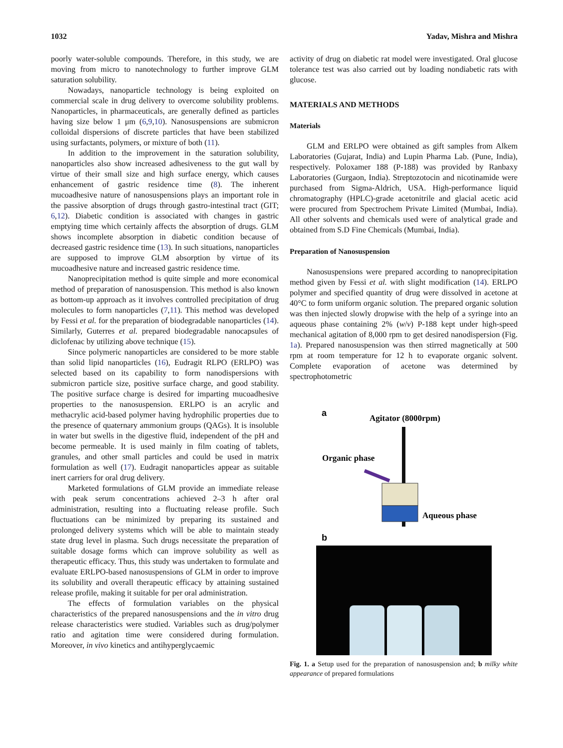1032 Yadav, Mishra and Mishra
poorly water-soluble compounds. Therefore, in this study, we are moving from micro to nanotechnology to further improve GLM saturation solubility.
Nowadays, nanoparticle technology is being exploited on commercial scale in drug delivery to overcome solubility problems. Nanoparticles, in pharmaceuticals, are generally defined as particles having size below 1 μm (6,9,10). Nanosuspensions are submicron colloidal dispersions of discrete particles that have been stabilized using surfactants, polymers, or mixture of both (11).
In addition to the improvement in the saturation solubility, nanoparticles also show increased adhesiveness to the gut wall by virtue of their small size and high surface energy, which causes enhancement of gastric residence time (8). The inherent mucoadhesive nature of nanosuspensions plays an important role in the passive absorption of drugs through gastro-intestinal tract (GIT; 6,12). Diabetic condition is associated with changes in gastric emptying time which certainly affects the absorption of drugs. GLM shows incomplete absorption in diabetic condition because of decreased gastric residence time (13). In such situations, nanoparticles are supposed to improve GLM absorption by virtue of its mucoadhesive nature and increased gastric residence time.
Nanoprecipitation method is quite simple and more economical method of preparation of nanosuspension. This method is also known as bottom-up approach as it involves controlled precipitation of drug molecules to form nanoparticles (7,11). This method was developed by Fessi et al. for the preparation of biodegradable nanoparticles (14). Similarly, Guterres et al. prepared biodegradable nanocapsules of diclofenac by utilizing above technique (15).
Since polymeric nanoparticles are considered to be more stable than solid lipid nanoparticles (16), Eudragit RLPO (ERLPO) was selected based on its capability to form nanodispersions with submicron particle size, positive surface charge, and good stability. The positive surface charge is desired for imparting mucoadhesive properties to the nanosuspension. ERLPO is an acrylic and methacrylic acid-based polymer having hydrophilic properties due to the presence of quaternary ammonium groups (QAGs). It is insoluble in water but swells in the digestive fluid, independent of the pH and become permeable. It is used mainly in film coating of tablets, granules, and other small particles and could be used in matrix formulation as well (17). Eudragit nanoparticles appear as suitable inert carriers for oral drug delivery.
Marketed formulations of GLM provide an immediate release with peak serum concentrations achieved 2–3 h after oral administration, resulting into a fluctuating release profile. Such fluctuations can be minimized by preparing its sustained and prolonged delivery systems which will be able to maintain steady state drug level in plasma. Such drugs necessitate the preparation of suitable dosage forms which can improve solubility as well as therapeutic efficacy. Thus, this study was undertaken to formulate and evaluate ERLPO-based nanosuspensions of GLM in order to improve its solubility and overall therapeutic efficacy by attaining sustained release profile, making it suitable for per oral administration.
The effects of formulation variables on the physical characteristics of the prepared nanosuspensions and the in vitro drug release characteristics were studied. Variables such as drug/polymer ratio and agitation time were considered during formulation. Moreover, in vivo kinetics and antihyperglycaemic
activity of drug on diabetic rat model were investigated. Oral glucose tolerance test was also carried out by loading nondiabetic rats with glucose.
MATERIALS AND METHODS
Materials
GLM and ERLPO were obtained as gift samples from Alkem Laboratories (Gujarat, India) and Lupin Pharma Lab. (Pune, India), respectively. Poloxamer 188 (P-188) was provided by Ranbaxy Laboratories (Gurgaon, India). Streptozotocin and nicotinamide were purchased from Sigma-Aldrich, USA. High-performance liquid chromatography (HPLC)-grade acetonitrile and glacial acetic acid were procured from Spectrochem Private Limited (Mumbai, India). All other solvents and chemicals used were of analytical grade and obtained from S.D Fine Chemicals (Mumbai, India).
Preparation of Nanosuspension
Nanosuspensions were prepared according to nanoprecipitation method given by Fessi et al. with slight modification (14). ERLPO polymer and specified quantity of drug were dissolved in acetone at 40°C to form uniform organic solution. The prepared organic solution was then injected slowly dropwise with the help of a syringe into an aqueous phase containing 2% (w/v) P-188 kept under high-speed mechanical agitation of 8,000 rpm to get desired nanodispersion (Fig. 1a). Prepared nanosuspension was then stirred magnetically at 500 rpm at room temperature for 12 h to evaporate organic solvent. Complete evaporation of acetone was determined by spectrophotometric
a
Agitator (8000rpm)
Organic phase
Aqueous phase
b
Fig. 1. a Setup used for the preparation of nanosuspension and; b milky white appearance of prepared formulations